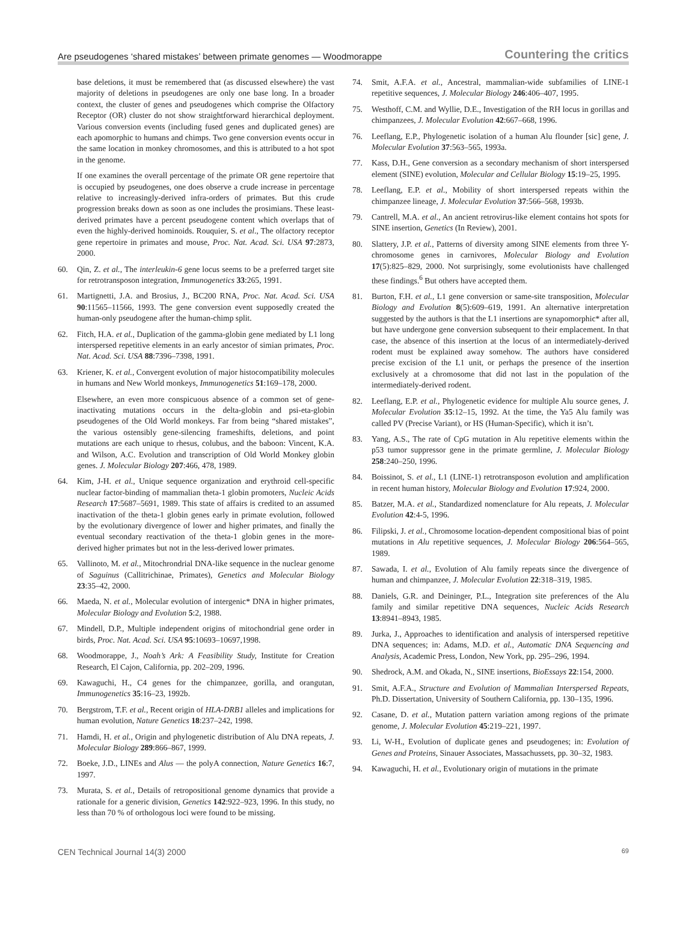Are pseudogenes ‘shared mistakes’ between primate genomes — Woodmorappe Countering the critics
base deletions, it must be remembered that (as discussed elsewhere) the vast majority of deletions in pseudogenes are only one base long. In a broader context, the cluster of genes and pseudogenes which comprise the Olfactory Receptor (OR) cluster do not show straightforward hierarchical deployment. Various conversion events (including fused genes and duplicated genes) are each apomorphic to humans and chimps. Two gene conversion events occur in the same location in monkey chromosomes, and this is attributed to a hot spot in the genome.
If one examines the overall percentage of the primate OR gene repertoire that is occupied by pseudogenes, one does observe a crude increase in percentage relative to increasingly-derived infra-orders of primates. But this crude progression breaks down as soon as one includes the prosimians. These least-derived primates have a percent pseudogene content which overlaps that of even the highly-derived hominoids. Rouquier, S. et al., The olfactory receptor gene repertoire in primates and mouse, Proc. Nat. Acad. Sci. USA 97:2873, 2000.
60. Qin, Z. et al., The interleukin-6 gene locus seems to be a preferred target site for retrotransposon integration, Immunogenetics 33:265, 1991.
61. Martignetti, J.A. and Brosius, J., BC200 RNA, Proc. Nat. Acad. Sci. USA 90:11565–11566, 1993. The gene conversion event supposedly created the human-only pseudogene after the human-chimp split.
62. Fitch, H.A. et al., Duplication of the gamma-globin gene mediated by L1 long interspersed repetitive elements in an early ancestor of simian primates, Proc. Nat. Acad. Sci. USA 88:7396–7398, 1991.
63. Kriener, K. et al., Convergent evolution of major histocompatibility molecules in humans and New World monkeys, Immunogenetics 51:169–178, 2000.
Elsewhere, an even more conspicuous absence of a common set of gene-inactivating mutations occurs in the delta-globin and psi-eta-globin pseudogenes of the Old World monkeys. Far from being “shared mistakes”, the various ostensibly gene-silencing frameshifts, deletions, and point mutations are each unique to rhesus, colubus, and the baboon: Vincent, K.A. and Wilson, A.C. Evolution and transcription of Old World Monkey globin genes. J. Molecular Biology 207:466, 478, 1989.
64. Kim, J-H. et al., Unique sequence organization and erythroid cell-specific nuclear factor-binding of mammalian theta-1 globin promoters, Nucleic Acids Research 17:5687–5691, 1989. This state of affairs is credited to an assumed inactivation of the theta-1 globin genes early in primate evolution, followed by the evolutionary divergence of lower and higher primates, and finally the eventual secondary reactivation of the theta-1 globin genes in the more-derived higher primates but not in the less-derived lower primates.
65. Vallinoto, M. et al., Mitochrondrial DNA-like sequence in the nuclear genome of Saguinus (Callitrichinae, Primates), Genetics and Molecular Biology 23:35–42, 2000.
66. Maeda, N. et al., Molecular evolution of intergenic* DNA in higher primates, Molecular Biology and Evolution 5:2, 1988.
67. Mindell, D.P., Multiple independent origins of mitochondrial gene order in birds, Proc. Nat. Acad. Sci. USA 95:10693–10697,1998.
68. Woodmorappe, J., Noah’s Ark: A Feasibility Study, Institute for Creation Research, El Cajon, California, pp. 202–209, 1996.
69. Kawaguchi, H., C4 genes for the chimpanzee, gorilla, and orangutan, Immunogenetics 35:16–23, 1992b.
70. Bergstrom, T.F. et al., Recent origin of HLA-DRB1 alleles and implications for human evolution, Nature Genetics 18:237–242, 1998.
71. Hamdi, H. et al., Origin and phylogenetic distribution of Alu DNA repeats, J. Molecular Biology 289:866–867, 1999.
72. Boeke, J.D., LINEs and Alus — the polyA connection, Nature Genetics 16:7, 1997.
73. Murata, S. et al., Details of retropositional genome dynamics that provide a rationale for a generic division, Genetics 142:922–923, 1996. In this study, no less than 70 % of orthologous loci were found to be missing.
74. Smit, A.F.A. et al., Ancestral, mammalian-wide subfamilies of LINE-1 repetitive sequences, J. Molecular Biology 246:406–407, 1995.
75. Westhoff, C.M. and Wyllie, D.E., Investigation of the RH locus in gorillas and chimpanzees, J. Molecular Evolution 42:667–668, 1996.
76. Leeflang, E.P., Phylogenetic isolation of a human Alu flounder [sic] gene, J. Molecular Evolution 37:563–565, 1993a.
77. Kass, D.H., Gene conversion as a secondary mechanism of short interspersed element (SINE) evolution, Molecular and Cellular Biology 15:19–25, 1995.
78. Leeflang, E.P. et al., Mobility of short interspersed repeats within the chimpanzee lineage, J. Molecular Evolution 37:566–568, 1993b.
79. Cantrell, M.A. et al., An ancient retrovirus-like element contains hot spots for SINE insertion, Genetics (In Review), 2001.
80. Slattery, J.P. et al., Patterns of diversity among SINE elements from three Y-chromosome genes in carnivores, Molecular Biology and Evolution 17(5):825–829, 2000. Not surprisingly, some evolutionists have challenged these findings.<sup>6</sup> But others have accepted them.
81. Burton, F.H. et al., L1 gene conversion or same-site transposition, Molecular Biology and Evolution 8(5):609–619, 1991. An alternative interpretation suggested by the authors is that the L1 insertions are synapomorphic* after all, but have undergone gene conversion subsequent to their emplacement. In that case, the absence of this insertion at the locus of an intermediately-derived rodent must be explained away somehow. The authors have considered precise excision of the L1 unit, or perhaps the presence of the insertion exclusively at a chromosome that did not last in the population of the intermediately-derived rodent.
82. Leeflang, E.P. et al., Phylogenetic evidence for multiple Alu source genes, J. Molecular Evolution 35:12–15, 1992. At the time, the Ya5 Alu family was called PV (Precise Variant), or HS (Human-Specific), which it isn’t.
83. Yang, A.S., The rate of CpG mutation in Alu repetitive elements within the p53 tumor suppressor gene in the primate germline, J. Molecular Biology 258:240–250, 1996.
84. Boissinot, S. et al., L1 (LINE-1) retrotransposon evolution and amplification in recent human history, Molecular Biology and Evolution 17:924, 2000.
85. Batzer, M.A. et al., Standardized nomenclature for Alu repeats, J. Molecular Evolution 42:4-5, 1996.
86. Filipski, J. et al., Chromosome location-dependent compositional bias of point mutations in Alu repetitive sequences, J. Molecular Biology 206:564–565, 1989.
87. Sawada, I. et al., Evolution of Alu family repeats since the divergence of human and chimpanzee, J. Molecular Evolution 22:318–319, 1985.
88. Daniels, G.R. and Deininger, P.L., Integration site preferences of the Alu family and similar repetitive DNA sequences, Nucleic Acids Research 13:8941–8943, 1985.
89. Jurka, J., Approaches to identification and analysis of interspersed repetitive DNA sequences; in: Adams, M.D. et al., Automatic DNA Sequencing and Analysis, Academic Press, London, New York, pp. 295–296, 1994.
90. Shedrock, A.M. and Okada, N., SINE insertions, BioEssays 22:154, 2000.
91. Smit, A.F.A., Structure and Evolution of Mammalian Interspersed Repeats, Ph.D. Dissertation, University of Southern California, pp. 130–135, 1996.
92. Casane, D. et al., Mutation pattern variation among regions of the primate genome, J. Molecular Evolution 45:219–221, 1997.
93. Li, W-H., Evolution of duplicate genes and pseudogenes; in: Evolution of Genes and Proteins, Sinauer Associates, Massachussets, pp. 30–32, 1983.
94. Kawaguchi, H. et al., Evolutionary origin of mutations in the primate
CEN Technical Journal 14(3) 2000 69